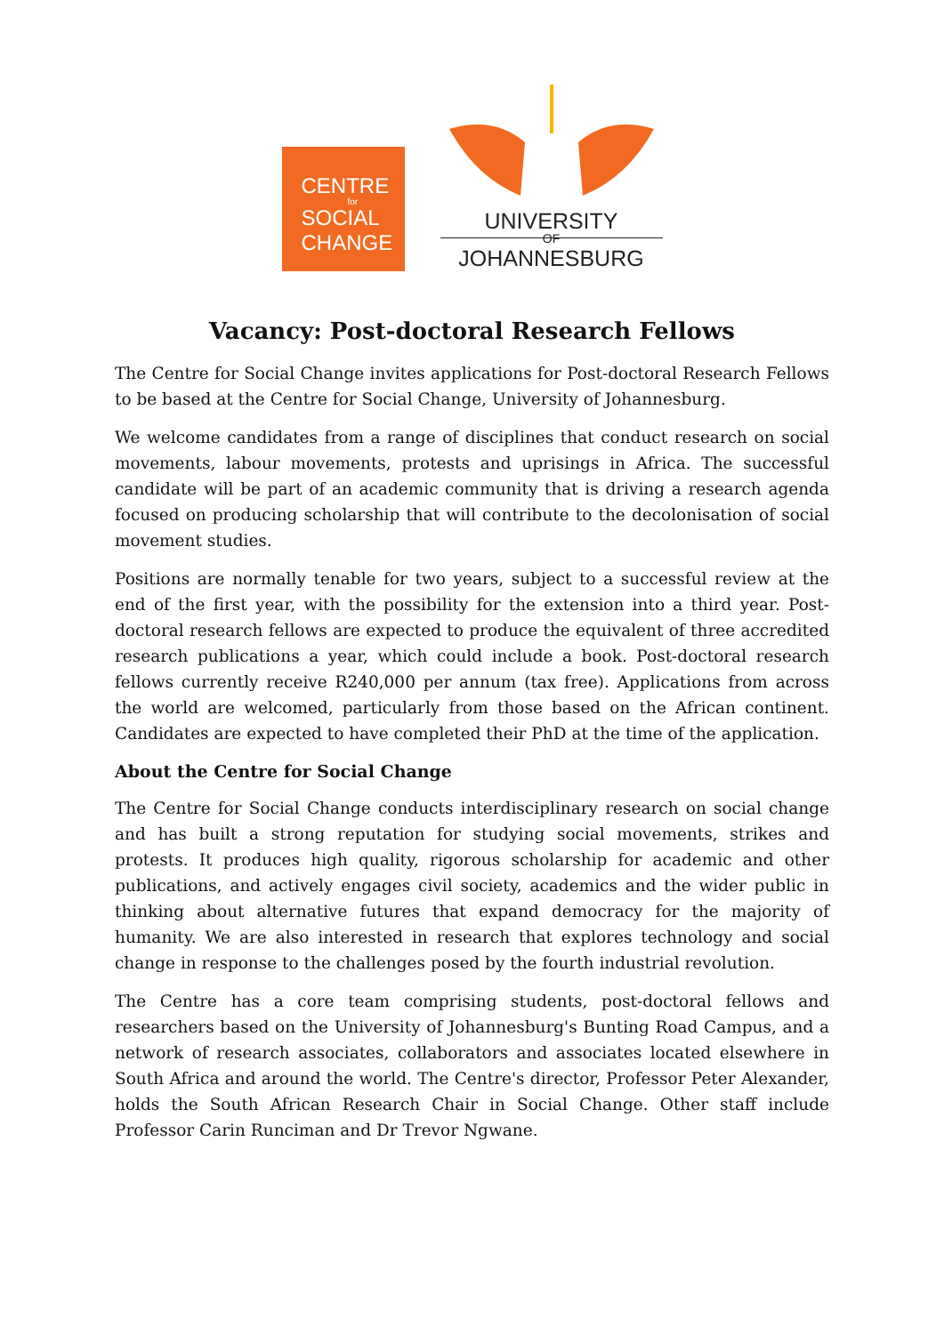CENTRE
for
SOCIAL
CHANGE
UNIVERSITY
OF
JOHANNESBURG
Vacancy: Post-doctoral Research Fellows
The Centre for Social Change invites applications for Post-doctoral Research Fellows to be based at the Centre for Social Change, University of Johannesburg.
We welcome candidates from a range of disciplines that conduct research on social movements, labour movements, protests and uprisings in Africa. The successful candidate will be part of an academic community that is driving a research agenda focused on producing scholarship that will contribute to the decolonisation of social movement studies.
Positions are normally tenable for two years, subject to a successful review at the end of the first year, with the possibility for the extension into a third year. Post-doctoral research fellows are expected to produce the equivalent of three accredited research publications a year, which could include a book. Post-doctoral research fellows currently receive R240,000 per annum (tax free). Applications from across the world are welcomed, particularly from those based on the African continent. Candidates are expected to have completed their PhD at the time of the application.
About the Centre for Social Change
The Centre for Social Change conducts interdisciplinary research on social change and has built a strong reputation for studying social movements, strikes and protests. It produces high quality, rigorous scholarship for academic and other publications, and actively engages civil society, academics and the wider public in thinking about alternative futures that expand democracy for the majority of humanity. We are also interested in research that explores technology and social change in response to the challenges posed by the fourth industrial revolution.
The Centre has a core team comprising students, post-doctoral fellows and researchers based on the University of Johannesburg's Bunting Road Campus, and a network of research associates, collaborators and associates located elsewhere in South Africa and around the world. The Centre's director, Professor Peter Alexander, holds the South African Research Chair in Social Change. Other staff include Professor Carin Runciman and Dr Trevor Ngwane.